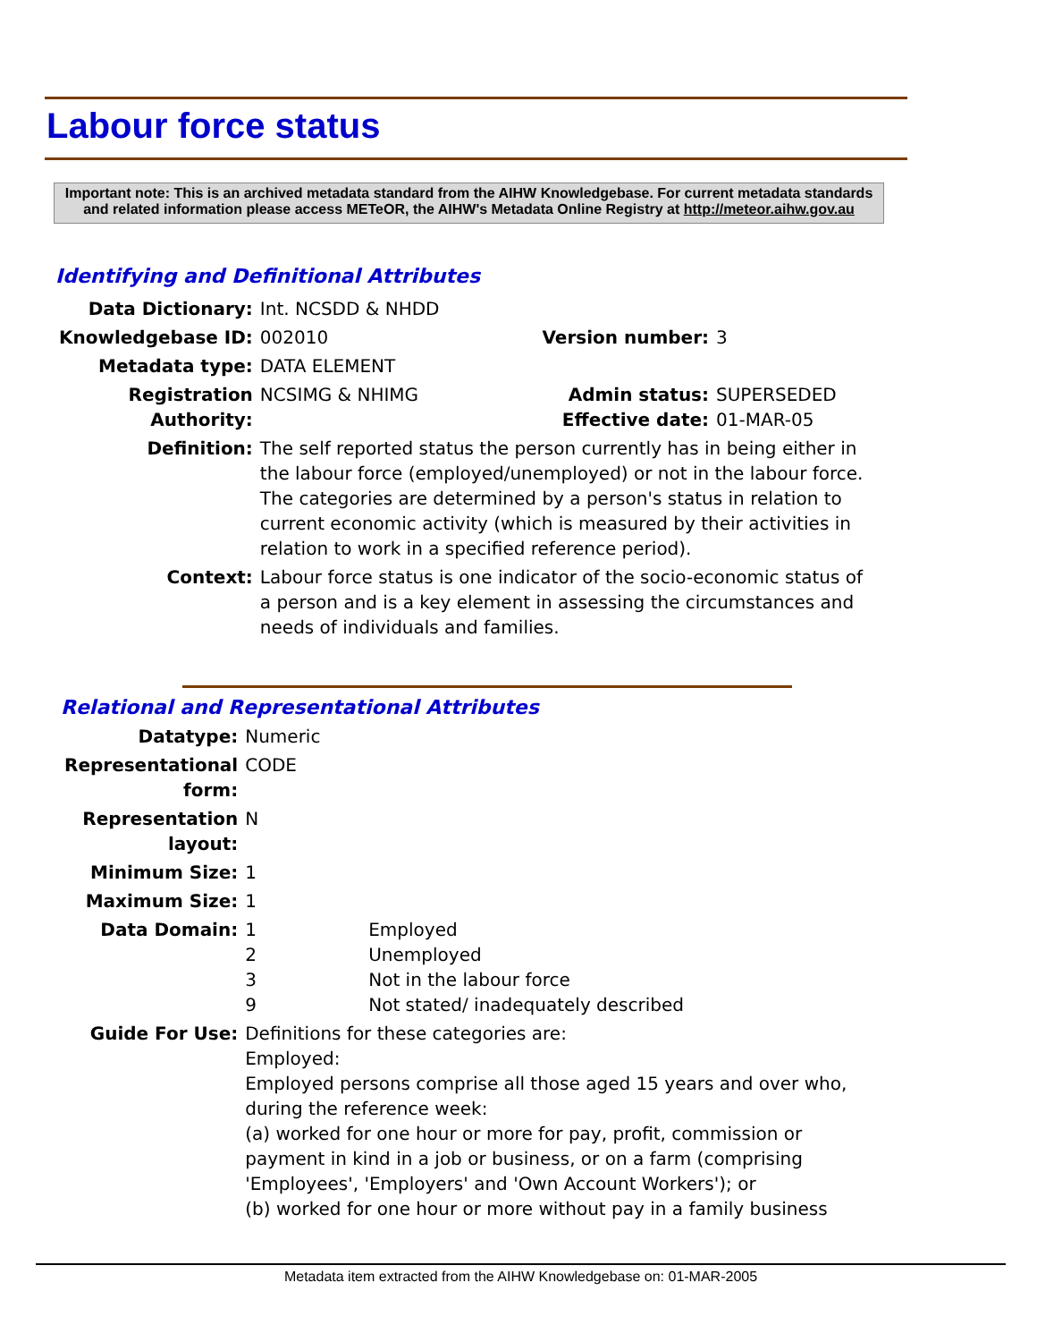Labour force status
Important note: This is an archived metadata standard from the AIHW Knowledgebase. For current metadata standards and related information please access METeOR, the AIHW's Metadata Online Registry at http://meteor.aihw.gov.au
Identifying and Definitional Attributes
| Data Dictionary: | Int. NCSDD & NHDD | | |
| Knowledgebase ID: | 002010 | Version number: | 3 |
| Metadata type: | DATA ELEMENT | | |
| Registration Authority: | NCSIMG & NHIMG | Admin status: Effective date: | SUPERSEDED 01-MAR-05 |
| Definition: | The self reported status the person currently has in being either in the labour force (employed/unemployed) or not in the labour force. The categories are determined by a person's status in relation to current economic activity (which is measured by their activities in relation to work in a specified reference period). | | |
| Context: | Labour force status is one indicator of the socio-economic status of a person and is a key element in assessing the circumstances and needs of individuals and families. | | |
Relational and Representational Attributes
| Datatype: | Numeric | |
| Representational form: | CODE | |
| Representation layout: | N | |
| Minimum Size: | 1 | |
| Maximum Size: | 1 | |
| Data Domain: | 1 2 3 9 | Employed Unemployed Not in the labour force Not stated/ inadequately described |
| Guide For Use: | Definitions for these categories are: Employed: Employed persons comprise all those aged 15 years and over who, during the reference week: (a) worked for one hour or more for pay, profit, commission or payment in kind in a job or business, or on a farm (comprising 'Employees', 'Employers' and 'Own Account Workers'); or (b) worked for one hour or more without pay in a family business | |
Metadata item extracted from the AIHW Knowledgebase on: 01-MAR-2005